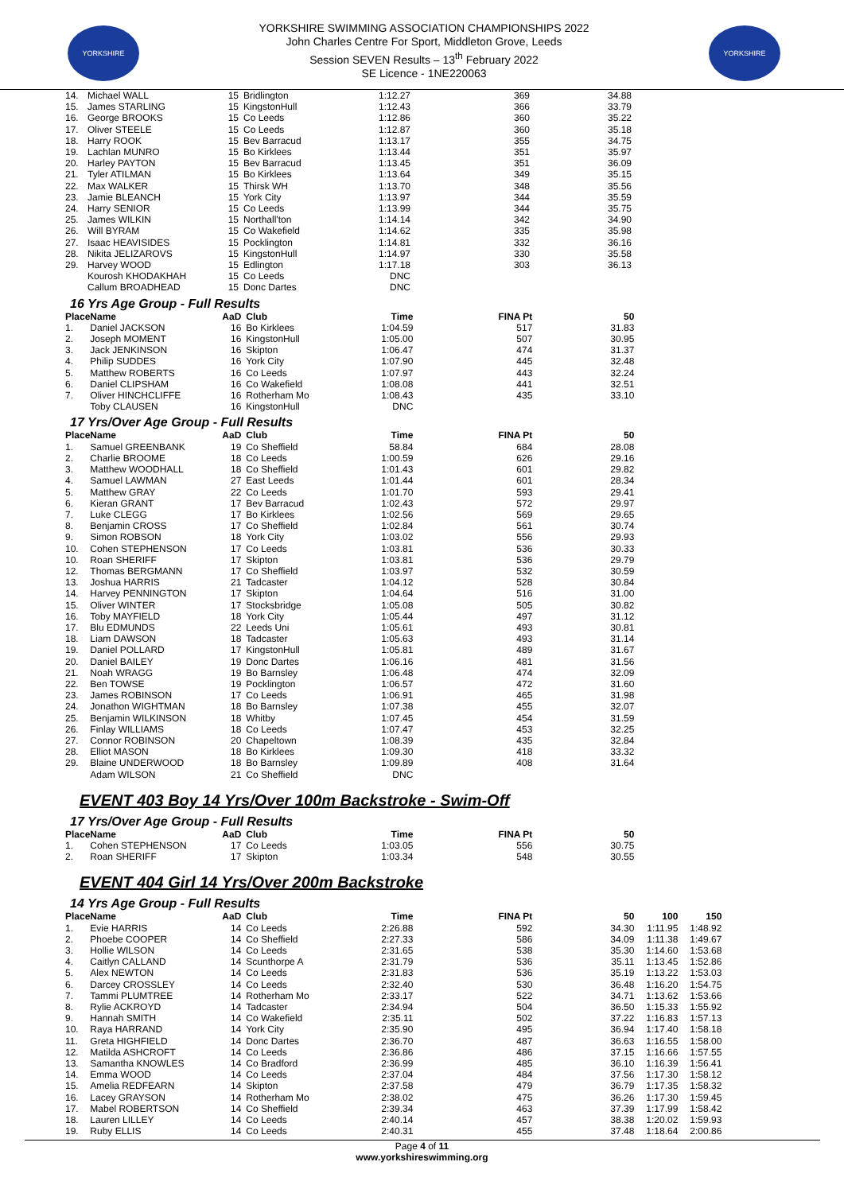YORKSHIRE
YORKSHIRE SWIMMING ASSOCIATION CHAMPIONSHIPS 2022
John Charles Centre For Sport, Middleton Grove, Leeds
Session SEVEN Results – 13<sup>th</sup> February 2022
SE Licence - 1NE220063
YORKSHIRE
| 14. | Michael WALL | 15 | Bridlington | 1:12.27 | 369 | 34.88 |
| 15. | James STARLING | 15 | KingstonHull | 1:12.43 | 366 | 33.79 |
| 16. | George BROOKS | 15 | Co Leeds | 1:12.86 | 360 | 35.22 |
| 17. | Oliver STEELE | 15 | Co Leeds | 1:12.87 | 360 | 35.18 |
| 18. | Harry ROOK | 15 | Bev Barracud | 1:13.17 | 355 | 34.75 |
| 19. | Lachlan MUNRO | 15 | Bo Kirklees | 1:13.44 | 351 | 35.97 |
| 20. | Harley PAYTON | 15 | Bev Barracud | 1:13.45 | 351 | 36.09 |
| 21. | Tyler ATILMAN | 15 | Bo Kirklees | 1:13.64 | 349 | 35.15 |
| 22. | Max WALKER | 15 | Thirsk WH | 1:13.70 | 348 | 35.56 |
| 23. | Jamie BLEANCH | 15 | York City | 1:13.97 | 344 | 35.59 |
| 24. | Harry SENIOR | 15 | Co Leeds | 1:13.99 | 344 | 35.75 |
| 25. | James WILKIN | 15 | Northall'ton | 1:14.14 | 342 | 34.90 |
| 26. | Will BYRAM | 15 | Co Wakefield | 1:14.62 | 335 | 35.98 |
| 27. | Isaac HEAVISIDES | 15 | Pocklington | 1:14.81 | 332 | 36.16 |
| 28. | Nikita JELIZAROVS | 15 | KingstonHull | 1:14.97 | 330 | 35.58 |
| 29. | Harvey WOOD | 15 | Edlington | 1:17.18 | 303 | 36.13 |
| | Kourosh KHODAKHAH | 15 | Co Leeds | DNC | | |
| | Callum BROADHEAD | 15 | Donc Dartes | DNC | | |
16 Yrs Age Group - Full Results
| Place | Name | AaD | Club | Time | FINA Pt | 50 |
| --- | --- | --- | --- | --- | --- | --- |
| 1. | Daniel JACKSON | 16 | Bo Kirklees | 1:04.59 | 517 | 31.83 |
| 2. | Joseph MOMENT | 16 | KingstonHull | 1:05.00 | 507 | 30.95 |
| 3. | Jack JENKINSON | 16 | Skipton | 1:06.47 | 474 | 31.37 |
| 4. | Philip SUDDES | 16 | York City | 1:07.90 | 445 | 32.48 |
| 5. | Matthew ROBERTS | 16 | Co Leeds | 1:07.97 | 443 | 32.24 |
| 6. | Daniel CLIPSHAM | 16 | Co Wakefield | 1:08.08 | 441 | 32.51 |
| 7. | Oliver HINCHCLIFFE | 16 | Rotherham Mo | 1:08.43 | 435 | 33.10 |
| | Toby CLAUSEN | 16 | KingstonHull | DNC | | |
17 Yrs/Over Age Group - Full Results
| Place | Name | AaD | Club | Time | FINA Pt | 50 |
| --- | --- | --- | --- | --- | --- | --- |
| 1. | Samuel GREENBANK | 19 | Co Sheffield | 58.84 | 684 | 28.08 |
| 2. | Charlie BROOME | 18 | Co Leeds | 1:00.59 | 626 | 29.16 |
| 3. | Matthew WOODHALL | 18 | Co Sheffield | 1:01.43 | 601 | 29.82 |
| 4. | Samuel LAWMAN | 27 | East Leeds | 1:01.44 | 601 | 28.34 |
| 5. | Matthew GRAY | 22 | Co Leeds | 1:01.70 | 593 | 29.41 |
| 6. | Kieran GRANT | 17 | Bev Barracud | 1:02.43 | 572 | 29.97 |
| 7. | Luke CLEGG | 17 | Bo Kirklees | 1:02.56 | 569 | 29.65 |
| 8. | Benjamin CROSS | 17 | Co Sheffield | 1:02.84 | 561 | 30.74 |
| 9. | Simon ROBSON | 18 | York City | 1:03.02 | 556 | 29.93 |
| 10. | Cohen STEPHENSON | 17 | Co Leeds | 1:03.81 | 536 | 30.33 |
| 10. | Roan SHERIFF | 17 | Skipton | 1:03.81 | 536 | 29.79 |
| 12. | Thomas BERGMANN | 17 | Co Sheffield | 1:03.97 | 532 | 30.59 |
| 13. | Joshua HARRIS | 21 | Tadcaster | 1:04.12 | 528 | 30.84 |
| 14. | Harvey PENNINGTON | 17 | Skipton | 1:04.64 | 516 | 31.00 |
| 15. | Oliver WINTER | 17 | Stocksbridge | 1:05.08 | 505 | 30.82 |
| 16. | Toby MAYFIELD | 18 | York City | 1:05.44 | 497 | 31.12 |
| 17. | Blu EDMUNDS | 22 | Leeds Uni | 1:05.61 | 493 | 30.81 |
| 18. | Liam DAWSON | 18 | Tadcaster | 1:05.63 | 493 | 31.14 |
| 19. | Daniel POLLARD | 17 | KingstonHull | 1:05.81 | 489 | 31.67 |
| 20. | Daniel BAILEY | 19 | Donc Dartes | 1:06.16 | 481 | 31.56 |
| 21. | Noah WRAGG | 19 | Bo Barnsley | 1:06.48 | 474 | 32.09 |
| 22. | Ben TOWSE | 19 | Pocklington | 1:06.57 | 472 | 31.60 |
| 23. | James ROBINSON | 17 | Co Leeds | 1:06.91 | 465 | 31.98 |
| 24. | Jonathon WIGHTMAN | 18 | Bo Barnsley | 1:07.38 | 455 | 32.07 |
| 25. | Benjamin WILKINSON | 18 | Whitby | 1:07.45 | 454 | 31.59 |
| 26. | Finlay WILLIAMS | 18 | Co Leeds | 1:07.47 | 453 | 32.25 |
| 27. | Connor ROBINSON | 20 | Chapeltown | 1:08.39 | 435 | 32.84 |
| 28. | Elliot MASON | 18 | Bo Kirklees | 1:09.30 | 418 | 33.32 |
| 29. | Blaine UNDERWOOD | 18 | Bo Barnsley | 1:09.89 | 408 | 31.64 |
| | Adam WILSON | 21 | Co Sheffield | DNC | | |
EVENT 403 Boy 14 Yrs/Over 100m Backstroke - Swim-Off
17 Yrs/Over Age Group - Full Results
| Place | Name | AaD | Club | Time | FINA Pt | 50 |
| --- | --- | --- | --- | --- | --- | --- |
| 1. | Cohen STEPHENSON | 17 | Co Leeds | 1:03.05 | 556 | 30.75 |
| 2. | Roan SHERIFF | 17 | Skipton | 1:03.34 | 548 | 30.55 |
EVENT 404 Girl 14 Yrs/Over 200m Backstroke
14 Yrs Age Group - Full Results
| Place | Name | AaD | Club | Time | FINA Pt | 50 | 100 | 150 |
| --- | --- | --- | --- | --- | --- | --- | --- | --- |
| 1. | Evie HARRIS | 14 | Co Leeds | 2:26.88 | 592 | 34.30 | 1:11.95 | 1:48.92 |
| 2. | Phoebe COOPER | 14 | Co Sheffield | 2:27.33 | 586 | 34.09 | 1:11.38 | 1:49.67 |
| 3. | Hollie WILSON | 14 | Co Leeds | 2:31.65 | 538 | 35.30 | 1:14.60 | 1:53.68 |
| 4. | Caitlyn CALLAND | 14 | Scunthorpe A | 2:31.79 | 536 | 35.11 | 1:13.45 | 1:52.86 |
| 5. | Alex NEWTON | 14 | Co Leeds | 2:31.83 | 536 | 35.19 | 1:13.22 | 1:53.03 |
| 6. | Darcey CROSSLEY | 14 | Co Leeds | 2:32.40 | 530 | 36.48 | 1:16.20 | 1:54.75 |
| 7. | Tammi PLUMTREE | 14 | Rotherham Mo | 2:33.17 | 522 | 34.71 | 1:13.62 | 1:53.66 |
| 8. | Rylie ACKROYD | 14 | Tadcaster | 2:34.94 | 504 | 36.50 | 1:15.33 | 1:55.92 |
| 9. | Hannah SMITH | 14 | Co Wakefield | 2:35.11 | 502 | 37.22 | 1:16.83 | 1:57.13 |
| 10. | Raya HARRAND | 14 | York City | 2:35.90 | 495 | 36.94 | 1:17.40 | 1:58.18 |
| 11. | Greta HIGHFIELD | 14 | Donc Dartes | 2:36.70 | 487 | 36.63 | 1:16.55 | 1:58.00 |
| 12. | Matilda ASHCROFT | 14 | Co Leeds | 2:36.86 | 486 | 37.15 | 1:16.66 | 1:57.55 |
| 13. | Samantha KNOWLES | 14 | Co Bradford | 2:36.99 | 485 | 36.10 | 1:16.39 | 1:56.41 |
| 14. | Emma WOOD | 14 | Co Leeds | 2:37.04 | 484 | 37.56 | 1:17.30 | 1:58.12 |
| 15. | Amelia REDFEARN | 14 | Skipton | 2:37.58 | 479 | 36.79 | 1:17.35 | 1:58.32 |
| 16. | Lacey GRAYSON | 14 | Rotherham Mo | 2:38.02 | 475 | 36.26 | 1:17.30 | 1:59.45 |
| 17. | Mabel ROBERTSON | 14 | Co Sheffield | 2:39.34 | 463 | 37.39 | 1:17.99 | 1:58.42 |
| 18. | Lauren LILLEY | 14 | Co Leeds | 2:40.14 | 457 | 38.38 | 1:20.02 | 1:59.93 |
| 19. | Ruby ELLIS | 14 | Co Leeds | 2:40.31 | 455 | 37.48 | 1:18.64 | 2:00.86 |
Page 4 of 11
www.yorkshireswimming.org